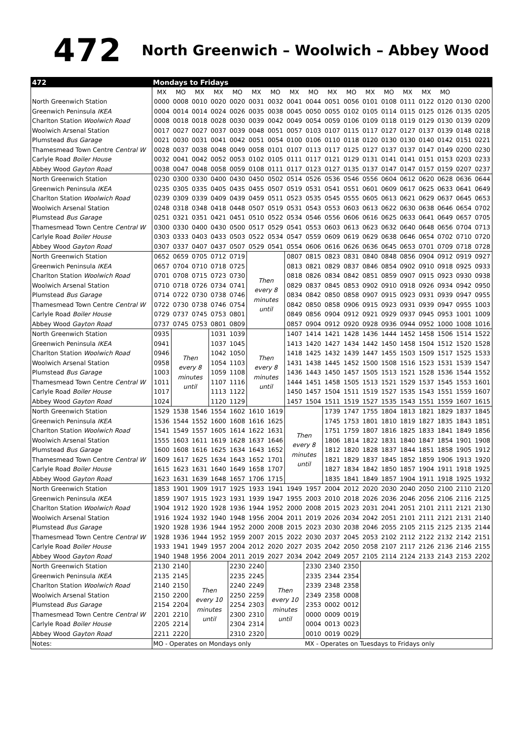472 North Greenwich – Woolwich – Abbey Wood
| 472 | Mondays to Fridays | | | | | | | | | | | | | | | | | |
| --- | --- | --- | --- | --- | --- | --- | --- | --- | --- | --- | --- | --- | --- | --- | --- | --- | --- | --- |
| | MX | MO | MX | MX | MO | MX | MO | MX | MO | MX | MO | MX | MO | MX | MX | MO | | |
| North Greenwich Station | 0000 | 0008 | 0010 | 0020 | 0020 | 0031 | 0032 | 0041 | 0044 | 0051 | 0056 | 0101 | 0108 | 0111 | 0122 | 0120 | 0130 | 0200 |
| Greenwich Peninsula IKEA | 0004 | 0014 | 0014 | 0024 | 0026 | 0035 | 0038 | 0045 | 0050 | 0055 | 0102 | 0105 | 0114 | 0115 | 0125 | 0126 | 0135 | 0205 |
| Charlton Station Woolwich Road | 0008 | 0018 | 0018 | 0028 | 0030 | 0039 | 0042 | 0049 | 0054 | 0059 | 0106 | 0109 | 0118 | 0119 | 0129 | 0130 | 0139 | 0209 |
| Woolwich Arsenal Station | 0017 | 0027 | 0027 | 0037 | 0039 | 0048 | 0051 | 0057 | 0103 | 0107 | 0115 | 0117 | 0127 | 0127 | 0137 | 0139 | 0148 | 0218 |
| Plumstead Bus Garage | 0021 | 0030 | 0031 | 0041 | 0042 | 0051 | 0054 | 0100 | 0106 | 0110 | 0118 | 0120 | 0130 | 0130 | 0140 | 0142 | 0151 | 0221 |
| Thamesmead Town Centre Central W | 0028 | 0037 | 0038 | 0048 | 0049 | 0058 | 0101 | 0107 | 0113 | 0117 | 0125 | 0127 | 0137 | 0137 | 0147 | 0149 | 0200 | 0230 |
| Carlyle Road Boiler House | 0032 | 0041 | 0042 | 0052 | 0053 | 0102 | 0105 | 0111 | 0117 | 0121 | 0129 | 0131 | 0141 | 0141 | 0151 | 0153 | 0203 | 0233 |
| Abbey Wood Gayton Road | 0038 | 0047 | 0048 | 0058 | 0059 | 0108 | 0111 | 0117 | 0123 | 0127 | 0135 | 0137 | 0147 | 0147 | 0157 | 0159 | 0207 | 0237 |
| North Greenwich Station | 0230 | 0300 | 0330 | 0400 | 0430 | 0450 | 0502 | 0514 | 0526 | 0536 | 0546 | 0556 | 0604 | 0612 | 0620 | 0628 | 0636 | 0644 |
| Greenwich Peninsula IKEA | 0235 | 0305 | 0335 | 0405 | 0435 | 0455 | 0507 | 0519 | 0531 | 0541 | 0551 | 0601 | 0609 | 0617 | 0625 | 0633 | 0641 | 0649 |
| Charlton Station Woolwich Road | 0239 | 0309 | 0339 | 0409 | 0439 | 0459 | 0511 | 0523 | 0535 | 0545 | 0555 | 0605 | 0613 | 0621 | 0629 | 0637 | 0645 | 0653 |
| Woolwich Arsenal Station | 0248 | 0318 | 0348 | 0418 | 0448 | 0507 | 0519 | 0531 | 0543 | 0553 | 0603 | 0613 | 0622 | 0630 | 0638 | 0646 | 0654 | 0702 |
| Plumstead Bus Garage | 0251 | 0321 | 0351 | 0421 | 0451 | 0510 | 0522 | 0534 | 0546 | 0556 | 0606 | 0616 | 0625 | 0633 | 0641 | 0649 | 0657 | 0705 |
| Thamesmead Town Centre Central W | 0300 | 0330 | 0400 | 0430 | 0500 | 0517 | 0529 | 0541 | 0553 | 0603 | 0613 | 0623 | 0632 | 0640 | 0648 | 0656 | 0704 | 0713 |
| Carlyle Road Boiler House | 0303 | 0333 | 0403 | 0433 | 0503 | 0522 | 0534 | 0547 | 0559 | 0609 | 0619 | 0629 | 0638 | 0646 | 0654 | 0702 | 0710 | 0720 |
| Abbey Wood Gayton Road | 0307 | 0337 | 0407 | 0437 | 0507 | 0529 | 0541 | 0554 | 0606 | 0616 | 0626 | 0636 | 0645 | 0653 | 0701 | 0709 | 0718 | 0728 |
| North Greenwich Station | 0652 | 0659 | 0705 | 0712 | 0719 | Then every 8 minutes until | | 0807 | 0815 | 0823 | 0831 | 0840 | 0848 | 0856 | 0904 | 0912 | 0919 | 0927 |
| Greenwich Peninsula IKEA | 0657 | 0704 | 0710 | 0718 | 0725 | | | 0813 | 0821 | 0829 | 0837 | 0846 | 0854 | 0902 | 0910 | 0918 | 0925 | 0933 |
| Charlton Station Woolwich Road | 0701 | 0708 | 0715 | 0723 | 0730 | | | 0818 | 0826 | 0834 | 0842 | 0851 | 0859 | 0907 | 0915 | 0923 | 0930 | 0938 |
| Woolwich Arsenal Station | 0710 | 0718 | 0726 | 0734 | 0741 | | | 0829 | 0837 | 0845 | 0853 | 0902 | 0910 | 0918 | 0926 | 0934 | 0942 | 0950 |
| Plumstead Bus Garage | 0714 | 0722 | 0730 | 0738 | 0746 | | | 0834 | 0842 | 0850 | 0858 | 0907 | 0915 | 0923 | 0931 | 0939 | 0947 | 0955 |
| Thamesmead Town Centre Central W | 0722 | 0730 | 0738 | 0746 | 0754 | | | 0842 | 0850 | 0858 | 0906 | 0915 | 0923 | 0931 | 0939 | 0947 | 0955 | 1003 |
| Carlyle Road Boiler House | 0729 | 0737 | 0745 | 0753 | 0801 | | | 0849 | 0856 | 0904 | 0912 | 0921 | 0929 | 0937 | 0945 | 0953 | 1001 | 1009 |
| Abbey Wood Gayton Road | 0737 | 0745 | 0753 | 0801 | 0809 | | | 0857 | 0904 | 0912 | 0920 | 0928 | 0936 | 0944 | 0952 | 1000 | 1008 | 1016 |
| North Greenwich Station | 0935 | Then every 8 minutes until | | 1031 | 1039 | Then every 8 minutes until | | 1407 | 1414 | 1421 | 1428 | 1436 | 1444 | 1452 | 1458 | 1506 | 1514 | 1522 |
| Greenwich Peninsula IKEA | 0941 | | | 1037 | 1045 | | | 1413 | 1420 | 1427 | 1434 | 1442 | 1450 | 1458 | 1504 | 1512 | 1520 | 1528 |
| Charlton Station Woolwich Road | 0946 | | | 1042 | 1050 | | | 1418 | 1425 | 1432 | 1439 | 1447 | 1455 | 1503 | 1509 | 1517 | 1525 | 1533 |
| Woolwich Arsenal Station | 0958 | | | 1054 | 1103 | | | 1431 | 1438 | 1445 | 1452 | 1500 | 1508 | 1516 | 1523 | 1531 | 1539 | 1547 |
| Plumstead Bus Garage | 1003 | | | 1059 | 1108 | | | 1436 | 1443 | 1450 | 1457 | 1505 | 1513 | 1521 | 1528 | 1536 | 1544 | 1552 |
| Thamesmead Town Centre Central W | 1011 | | | 1107 | 1116 | | | 1444 | 1451 | 1458 | 1505 | 1513 | 1521 | 1529 | 1537 | 1545 | 1553 | 1601 |
| Carlyle Road Boiler House | 1017 | | | 1113 | 1122 | | | 1450 | 1457 | 1504 | 1511 | 1519 | 1527 | 1535 | 1543 | 1551 | 1559 | 1607 |
| Abbey Wood Gayton Road | 1024 | | | 1120 | 1129 | | | 1457 | 1504 | 1511 | 1519 | 1527 | 1535 | 1543 | 1551 | 1559 | 1607 | 1615 |
| North Greenwich Station | 1529 | 1538 | 1546 | 1554 | 1602 | 1610 | 1619 | Then every 8 minutes until | | 1739 | 1747 | 1755 | 1804 | 1813 | 1821 | 1829 | 1837 | 1845 |
| Greenwich Peninsula IKEA | 1536 | 1544 | 1552 | 1600 | 1608 | 1616 | 1625 | | | 1745 | 1753 | 1801 | 1810 | 1819 | 1827 | 1835 | 1843 | 1851 |
| Charlton Station Woolwich Road | 1541 | 1549 | 1557 | 1605 | 1614 | 1622 | 1631 | | | 1751 | 1759 | 1807 | 1816 | 1825 | 1833 | 1841 | 1849 | 1856 |
| Woolwich Arsenal Station | 1555 | 1603 | 1611 | 1619 | 1628 | 1637 | 1646 | | | 1806 | 1814 | 1822 | 1831 | 1840 | 1847 | 1854 | 1901 | 1908 |
| Plumstead Bus Garage | 1600 | 1608 | 1616 | 1625 | 1634 | 1643 | 1652 | | | 1812 | 1820 | 1828 | 1837 | 1844 | 1851 | 1858 | 1905 | 1912 |
| Thamesmead Town Centre Central W | 1609 | 1617 | 1625 | 1634 | 1643 | 1652 | 1701 | | | 1821 | 1829 | 1837 | 1845 | 1852 | 1859 | 1906 | 1913 | 1920 |
| Carlyle Road Boiler House | 1615 | 1623 | 1631 | 1640 | 1649 | 1658 | 1707 | | | 1827 | 1834 | 1842 | 1850 | 1857 | 1904 | 1911 | 1918 | 1925 |
| Abbey Wood Gayton Road | 1623 | 1631 | 1639 | 1648 | 1657 | 1706 | 1715 | | | 1835 | 1841 | 1849 | 1857 | 1904 | 1911 | 1918 | 1925 | 1932 |
| North Greenwich Station | 1853 | 1901 | 1909 | 1917 | 1925 | 1933 | 1941 | 1949 | 1957 | 2004 | 2012 | 2020 | 2030 | 2040 | 2050 | 2100 | 2110 | 2120 |
| Greenwich Peninsula IKEA | 1859 | 1907 | 1915 | 1923 | 1931 | 1939 | 1947 | 1955 | 2003 | 2010 | 2018 | 2026 | 2036 | 2046 | 2056 | 2106 | 2116 | 2125 |
| Charlton Station Woolwich Road | 1904 | 1912 | 1920 | 1928 | 1936 | 1944 | 1952 | 2000 | 2008 | 2015 | 2023 | 2031 | 2041 | 2051 | 2101 | 2111 | 2121 | 2130 |
| Woolwich Arsenal Station | 1916 | 1924 | 1932 | 1940 | 1948 | 1956 | 2004 | 2011 | 2019 | 2026 | 2034 | 2042 | 2051 | 2101 | 2111 | 2121 | 2131 | 2140 |
| Plumstead Bus Garage | 1920 | 1928 | 1936 | 1944 | 1952 | 2000 | 2008 | 2015 | 2023 | 2030 | 2038 | 2046 | 2055 | 2105 | 2115 | 2125 | 2135 | 2144 |
| Thamesmead Town Centre Central W | 1928 | 1936 | 1944 | 1952 | 1959 | 2007 | 2015 | 2022 | 2030 | 2037 | 2045 | 2053 | 2102 | 2112 | 2122 | 2132 | 2142 | 2151 |
| Carlyle Road Boiler House | 1933 | 1941 | 1949 | 1957 | 2004 | 2012 | 2020 | 2027 | 2035 | 2042 | 2050 | 2058 | 2107 | 2117 | 2126 | 2136 | 2146 | 2155 |
| Abbey Wood Gayton Road | 1940 | 1948 | 1956 | 2004 | 2011 | 2019 | 2027 | 2034 | 2042 | 2049 | 2057 | 2105 | 2114 | 2124 | 2133 | 2143 | 2153 | 2202 |
| North Greenwich Station | 2130 | 2140 | Then every 10 minutes until | | 2230 | 2240 | Then every 10 minutes until | | 2330 | 2340 | 2350 | | | | | | | |
| Greenwich Peninsula IKEA | 2135 | 2145 | | | 2235 | 2245 | | | 2335 | 2344 | 2354 | | | | | | | |
| Charlton Station Woolwich Road | 2140 | 2150 | | | 2240 | 2249 | | | 2339 | 2348 | 2358 | | | | | | | |
| Woolwich Arsenal Station | 2150 | 2200 | | | 2250 | 2259 | | | 2349 | 2358 | 0008 | | | | | | | |
| Plumstead Bus Garage | 2154 | 2204 | | | 2254 | 2303 | | | 2353 | 0002 | 0012 | | | | | | | |
| Thamesmead Town Centre Central W | 2201 | 2210 | | | 2300 | 2310 | | | 0000 | 0009 | 0019 | | | | | | | |
| Carlyle Road Boiler House | 2205 | 2214 | | | 2304 | 2314 | | | 0004 | 0013 | 0023 | | | | | | | |
| Abbey Wood Gayton Road | 2211 | 2220 | | | 2310 | 2320 | | | 0010 | 0019 | 0029 | | | | | | | |
| Notes: | MO - Operates on Mondays only | | | | | | | | MX - Operates on Tuesdays to Fridays only | | | | | | | | | |